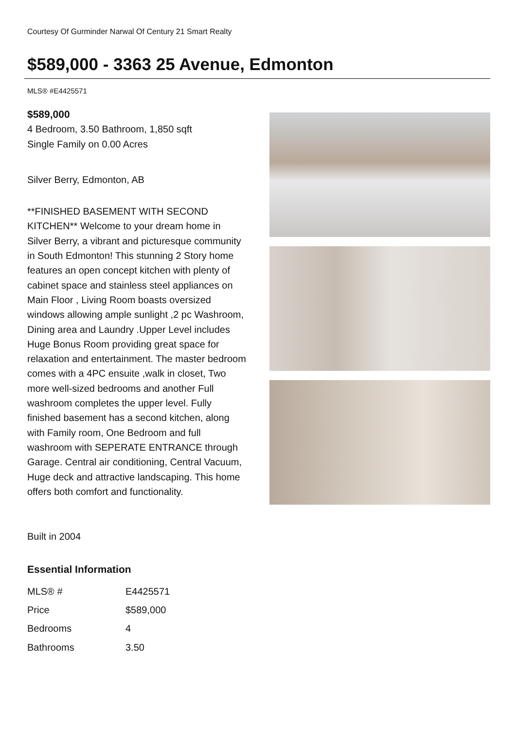Courtesy Of Gurminder Narwal Of Century 21 Smart Realty
$589,000 - 3363 25 Avenue, Edmonton
MLS® #E4425571
$589,000
4 Bedroom, 3.50 Bathroom, 1,850 sqft
Single Family on 0.00 Acres
Silver Berry, Edmonton, AB
**FINISHED BASEMENT WITH SECOND KITCHEN** Welcome to your dream home in Silver Berry, a vibrant and picturesque community in South Edmonton! This stunning 2 Story home features an open concept kitchen with plenty of cabinet space and stainless steel appliances on Main Floor , Living Room boasts oversized windows allowing ample sunlight ,2 pc Washroom, Dining area and Laundry .Upper Level includes Huge Bonus Room providing great space for relaxation and entertainment. The master bedroom comes with a 4PC ensuite ,walk in closet, Two more well-sized bedrooms and another Full washroom completes the upper level. Fully finished basement has a second kitchen, along with Family room, One Bedroom and full washroom with SEPERATE ENTRANCE through Garage. Central air conditioning, Central Vacuum, Huge deck and attractive landscaping. This home offers both comfort and functionality.
Built in 2004
Essential Information
| MLS® # | E4425571 |
| Price | $589,000 |
| Bedrooms | 4 |
| Bathrooms | 3.50 |